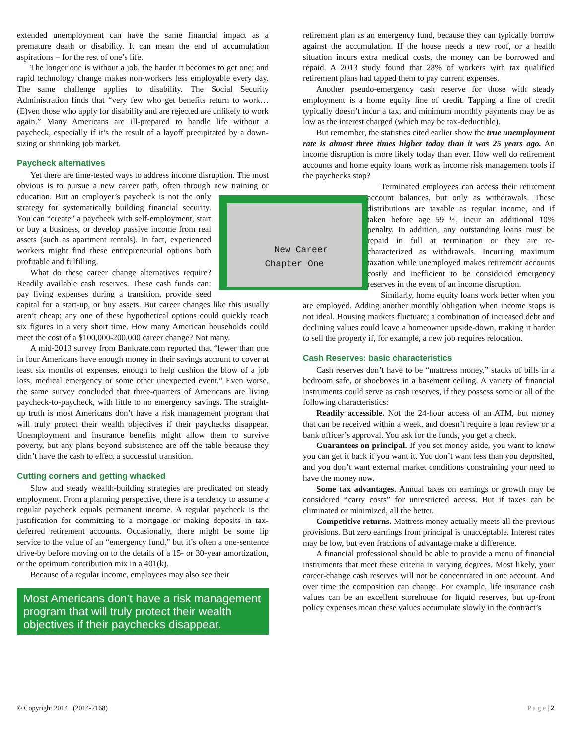extended unemployment can have the same financial impact as a premature death or disability. It can mean the end of accumulation aspirations – for the rest of one’s life.
The longer one is without a job, the harder it becomes to get one; and rapid technology change makes non-workers less employable every day. The same challenge applies to disability. The Social Security Administration finds that “very few who get benefits return to work…(E)ven those who apply for disability and are rejected are unlikely to work again.” Many Americans are ill-prepared to handle life without a paycheck, especially if it’s the result of a layoff precipitated by a down-sizing or shrinking job market.
Paycheck alternatives
Yet there are time-tested ways to address income disruption. The most obvious is to pursue a new career path, often through new training or education. New Career
Chapter One But an employer’s paycheck is not the only strategy for systematically building financial security. You can “create” a paycheck with self-employment, start or buy a business, or develop passive income from real assets (such as apartment rentals). In fact, experienced workers might find these entrepreneurial options both profitable and fulfilling.
What do these career change alternatives require? Readily available cash reserves. These cash funds can: pay living expenses during a transition, provide seed capital for a start-up, or buy assets. But career changes like this usually aren’t cheap; any one of these hypothetical options could quickly reach six figures in a very short time. How many American households could meet the cost of a $100,000-200,000 career change? Not many.
A mid-2013 survey from Bankrate.com reported that “fewer than one in four Americans have enough money in their savings account to cover at least six months of expenses, enough to help cushion the blow of a job loss, medical emergency or some other unexpected event.” Even worse, the same survey concluded that three-quarters of Americans are living paycheck-to-paycheck, with little to no emergency savings. The straight-up truth is most Americans don’t have a risk management program that will truly protect their wealth objectives if their paychecks disappear. Unemployment and insurance benefits might allow them to survive poverty, but any plans beyond subsistence are off the table because they didn’t have the cash to effect a successful transition.
Cutting corners and getting whacked
Slow and steady wealth-building strategies are predicated on steady employment. From a planning perspective, there is a tendency to assume a regular paycheck equals permanent income. A regular paycheck is the justification for committing to a mortgage or making deposits in tax-deferred retirement accounts. Occasionally, there might be some lip service to the value of an “emergency fund,” but it’s often a one-sentence drive-by before moving on to the details of a 15- or 30-year amortization, or the optimum contribution mix in a 401(k).
Because of a regular income, employees may also see their
Most Americans don’t have a risk management program that will truly protect their wealth objectives if their paychecks disappear.
retirement plan as an emergency fund, because they can typically borrow against the accumulation. If the house needs a new roof, or a health situation incurs extra medical costs, the money can be borrowed and repaid. A 2013 study found that 28% of workers with tax qualified retirement plans had tapped them to pay current expenses.
Another pseudo-emergency cash reserve for those with steady employment is a home equity line of credit. Tapping a line of credit typically doesn’t incur a tax, and minimum monthly payments may be as low as the interest charged (which may be tax-deductible).
But remember, the statistics cited earlier show the true unemployment rate is almost three times higher today than it was 25 years ago. An income disruption is more likely today than ever. How well do retirement accounts and home equity loans work as income risk management tools if the paychecks stop?
Terminated employees can access their retirement account balances, but only as withdrawals. These distributions are taxable as regular income, and if taken before age 59 ½, incur an additional 10% penalty. In addition, any outstanding loans must be repaid in full at termination or they are re-characterized as withdrawals. Incurring maximum taxation while unemployed makes retirement accounts costly and inefficient to be considered emergency reserves in the event of an income disruption.
Similarly, home equity loans work better when you are employed. Adding another monthly obligation when income stops is not ideal. Housing markets fluctuate; a combination of increased debt and declining values could leave a homeowner upside-down, making it harder to sell the property if, for example, a new job requires relocation.
Cash Reserves: basic characteristics
Cash reserves don’t have to be “mattress money,” stacks of bills in a bedroom safe, or shoeboxes in a basement ceiling. A variety of financial instruments could serve as cash reserves, if they possess some or all of the following characteristics:
Readily accessible. Not the 24-hour access of an ATM, but money that can be received within a week, and doesn’t require a loan review or a bank officer’s approval. You ask for the funds, you get a check.
Guarantees on principal. If you set money aside, you want to know you can get it back if you want it. You don’t want less than you deposited, and you don’t want external market conditions constraining your need to have the money now.
Some tax advantages. Annual taxes on earnings or growth may be considered “carry costs” for unrestricted access. But if taxes can be eliminated or minimized, all the better.
Competitive returns. Mattress money actually meets all the previous provisions. But zero earnings from principal is unacceptable. Interest rates may be low, but even fractions of advantage make a difference.
A financial professional should be able to provide a menu of financial instruments that meet these criteria in varying degrees. Most likely, your career-change cash reserves will not be concentrated in one account. And over time the composition can change. For example, life insurance cash values can be an excellent storehouse for liquid reserves, but up-front policy expenses mean these values accumulate slowly in the contract’s
© Copyright 2014 (2014-2168) P a g e | 2